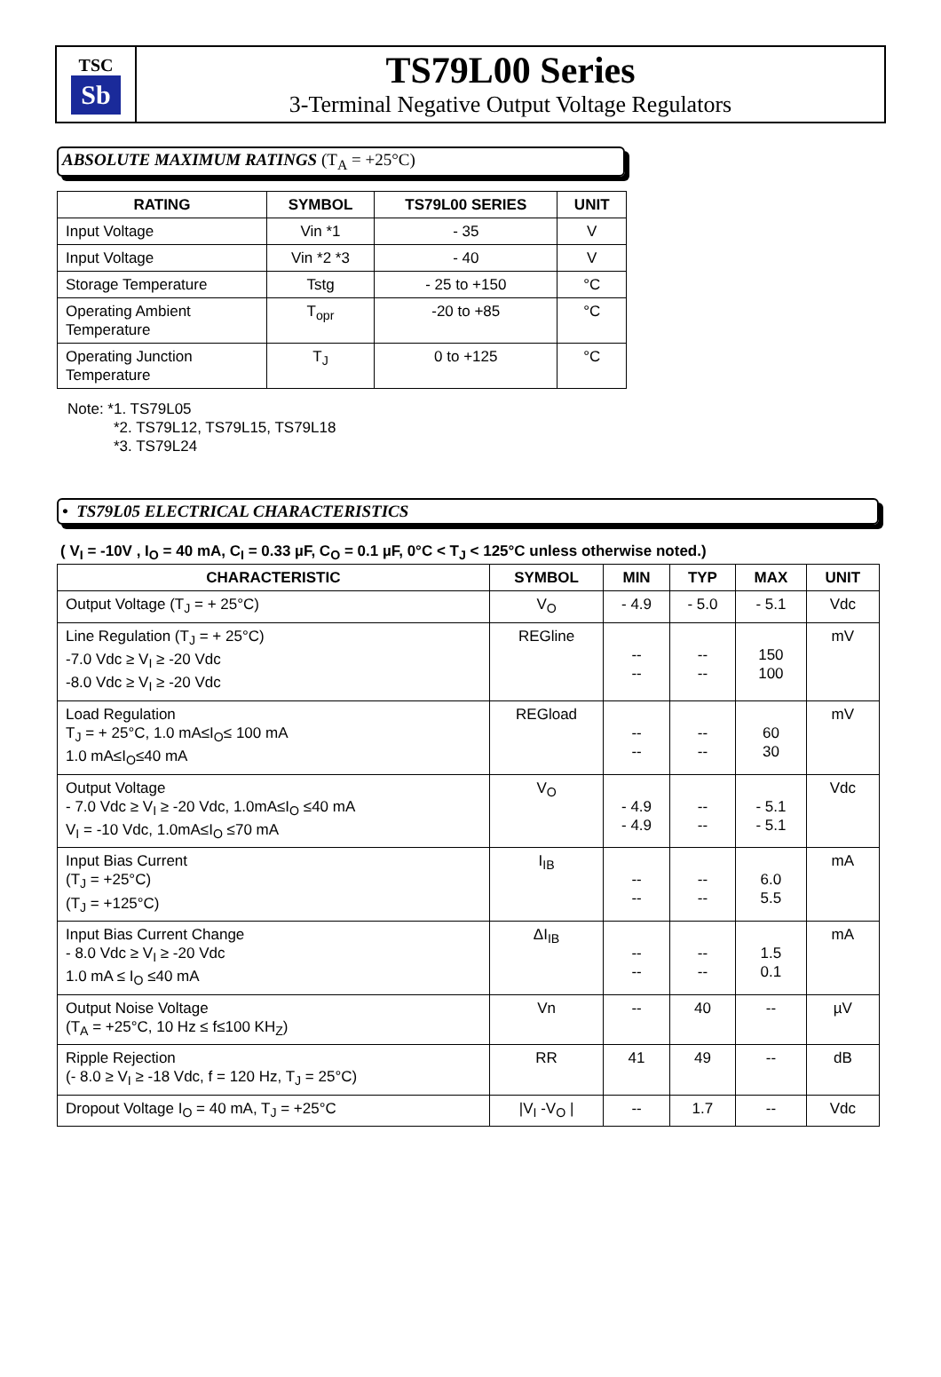TSC
Sb
TS79L00 Series
3-Terminal Negative Output Voltage Regulators
ABSOLUTE MAXIMUM RATINGS (T<sub>A</sub> = +25°C)
| RATING | SYMBOL | TS79L00 SERIES | UNIT |
| --- | --- | --- | --- |
| Input Voltage | Vin *1 | - 35 | V |
| Input Voltage | Vin *2 *3 | - 40 | V |
| Storage Temperature | Tstg | - 25 to +150 | °C |
| Operating Ambient Temperature | T<sub>opr</sub> | -20 to +85 | °C |
| Operating Junction Temperature | T<sub>J</sub> | 0 to +125 | °C |
Note: *1. TS79L05
*2. TS79L12, TS79L15, TS79L18
*3. TS79L24
• TS79L05 ELECTRICAL CHARACTERISTICS
( V<sub>I</sub> = -10V , I<sub>O</sub> = 40 mA, C<sub>I</sub> = 0.33 µF, C<sub>O</sub> = 0.1 µF, 0°C < T<sub>J</sub> < 125°C unless otherwise noted.)
| CHARACTERISTIC | SYMBOL | MIN | TYP | MAX | UNIT |
| --- | --- | --- | --- | --- | --- |
| Output Voltage (T<sub>J</sub> = + 25°C) | V<sub>O</sub> | - 4.9 | - 5.0 | - 5.1 | Vdc |
| Line Regulation (T<sub>J</sub> = + 25°C) -7.0 Vdc ≥ V<sub>I</sub> ≥ -20 Vdc -8.0 Vdc ≥ V<sub>I</sub> ≥ -20 Vdc | REGline | -- -- | -- -- | 150 100 | mV |
| Load Regulation T<sub>J</sub> = + 25°C, 1.0 mA≤I<sub>O</sub>≤ 100 mA 1.0 mA≤I<sub>O</sub>≤40 mA | REGload | -- -- | -- -- | 60 30 | mV |
| Output Voltage - 7.0 Vdc ≥ V<sub>I</sub> ≥ -20 Vdc, 1.0mA≤I<sub>O</sub> ≤40 mA V<sub>I</sub> = -10 Vdc, 1.0mA≤I<sub>O</sub> ≤70 mA | V<sub>O</sub> | - 4.9 - 4.9 | -- -- | - 5.1 - 5.1 | Vdc |
| Input Bias Current (T<sub>J</sub> = +25°C) (T<sub>J</sub> = +125°C) | I<sub>IB</sub> | -- -- | -- -- | 6.0 5.5 | mA |
| Input Bias Current Change - 8.0 Vdc ≥ V<sub>I</sub> ≥ -20 Vdc 1.0 mA ≤ I<sub>O</sub> ≤40 mA | ΔI<sub>IB</sub> | -- -- | -- -- | 1.5 0.1 | mA |
| Output Noise Voltage (T<sub>A</sub> = +25°C, 10 Hz ≤ f≤100 KH<sub>Z</sub>) | Vn | -- | 40 | -- | µV |
| Ripple Rejection (- 8.0 ≥ V<sub>I</sub> ≥ -18 Vdc, f = 120 Hz, T<sub>J</sub> = 25°C) | RR | 41 | 49 | -- | dB |
| Dropout Voltage I<sub>O</sub> = 40 mA, T<sub>J</sub> = +25°C | /V<sub>I</sub> -V<sub>O</sub> / | -- | 1.7 | -- | Vdc |